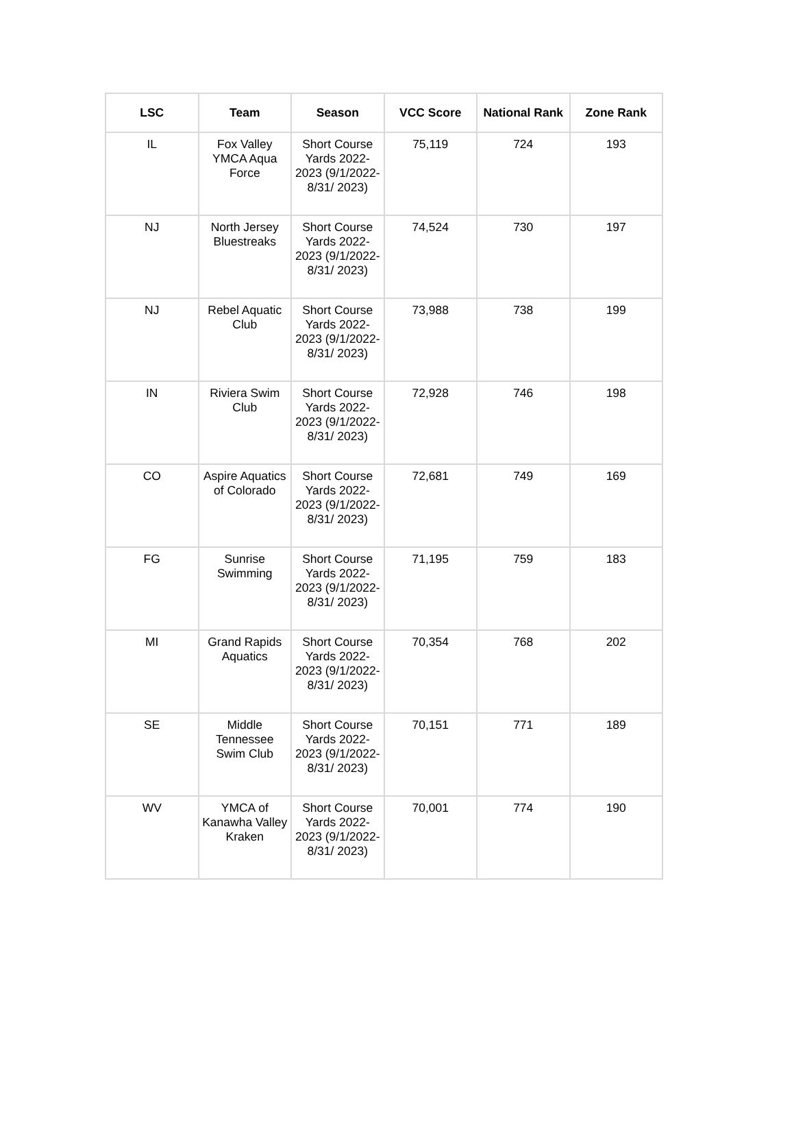| LSC | Team | Season | VCC Score | National Rank | Zone Rank |
| --- | --- | --- | --- | --- | --- |
| IL | Fox Valley YMCA Aqua Force | Short Course Yards 2022-2023 (9/1/2022-8/31/ 2023) | 75,119 | 724 | 193 |
| NJ | North Jersey Bluestreaks | Short Course Yards 2022-2023 (9/1/2022-8/31/ 2023) | 74,524 | 730 | 197 |
| NJ | Rebel Aquatic Club | Short Course Yards 2022-2023 (9/1/2022-8/31/ 2023) | 73,988 | 738 | 199 |
| IN | Riviera Swim Club | Short Course Yards 2022-2023 (9/1/2022-8/31/ 2023) | 72,928 | 746 | 198 |
| CO | Aspire Aquatics of Colorado | Short Course Yards 2022-2023 (9/1/2022-8/31/ 2023) | 72,681 | 749 | 169 |
| FG | Sunrise Swimming | Short Course Yards 2022-2023 (9/1/2022-8/31/ 2023) | 71,195 | 759 | 183 |
| MI | Grand Rapids Aquatics | Short Course Yards 2022-2023 (9/1/2022-8/31/ 2023) | 70,354 | 768 | 202 |
| SE | Middle Tennessee Swim Club | Short Course Yards 2022-2023 (9/1/2022-8/31/ 2023) | 70,151 | 771 | 189 |
| WV | YMCA of Kanawha Valley Kraken | Short Course Yards 2022-2023 (9/1/2022-8/31/ 2023) | 70,001 | 774 | 190 |